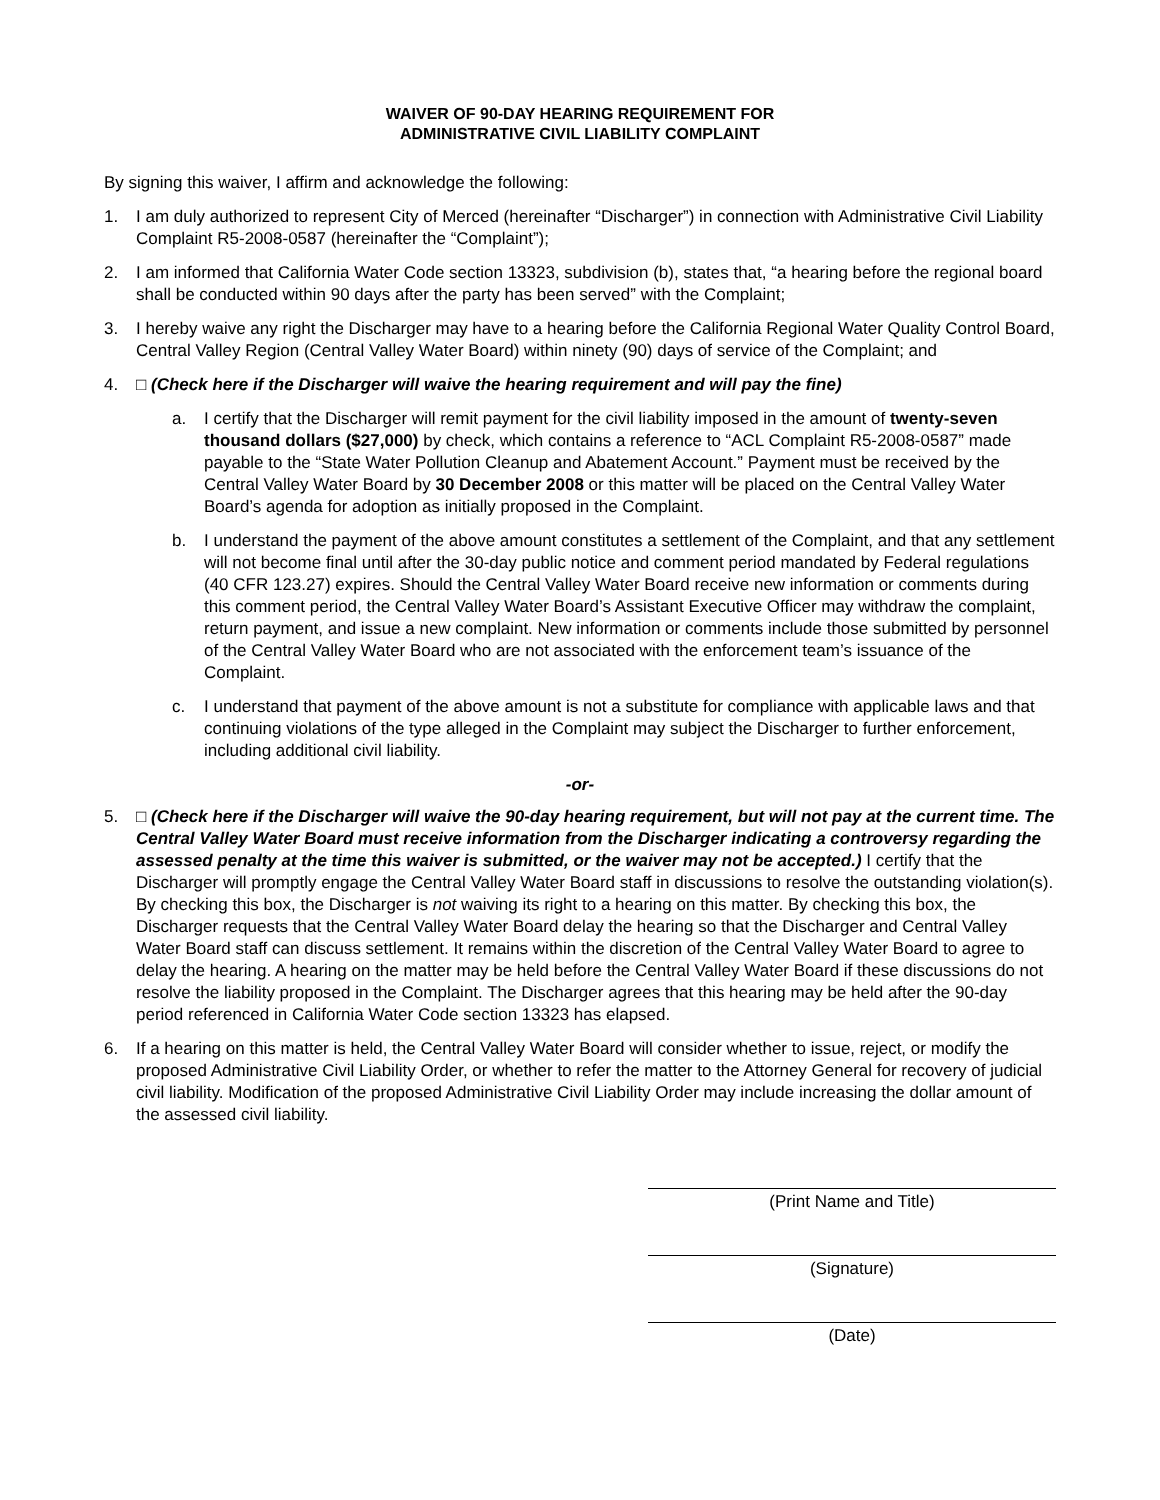WAIVER OF 90-DAY HEARING REQUIREMENT FOR
ADMINISTRATIVE CIVIL LIABILITY COMPLAINT
By signing this waiver, I affirm and acknowledge the following:
1. I am duly authorized to represent City of Merced (hereinafter “Discharger”) in connection with Administrative Civil Liability Complaint R5-2008-0587 (hereinafter the “Complaint”);
2. I am informed that California Water Code section 13323, subdivision (b), states that, “a hearing before the regional board shall be conducted within 90 days after the party has been served” with the Complaint;
3. I hereby waive any right the Discharger may have to a hearing before the California Regional Water Quality Control Board, Central Valley Region (Central Valley Water Board) within ninety (90) days of service of the Complaint; and
4. □ (Check here if the Discharger will waive the hearing requirement and will pay the fine)
a. I certify that the Discharger will remit payment for the civil liability imposed in the amount of twenty-seven thousand dollars ($27,000) by check, which contains a reference to “ACL Complaint R5-2008-0587” made payable to the “State Water Pollution Cleanup and Abatement Account.” Payment must be received by the Central Valley Water Board by 30 December 2008 or this matter will be placed on the Central Valley Water Board’s agenda for adoption as initially proposed in the Complaint.
b. I understand the payment of the above amount constitutes a settlement of the Complaint, and that any settlement will not become final until after the 30-day public notice and comment period mandated by Federal regulations (40 CFR 123.27) expires. Should the Central Valley Water Board receive new information or comments during this comment period, the Central Valley Water Board’s Assistant Executive Officer may withdraw the complaint, return payment, and issue a new complaint. New information or comments include those submitted by personnel of the Central Valley Water Board who are not associated with the enforcement team’s issuance of the Complaint.
c. I understand that payment of the above amount is not a substitute for compliance with applicable laws and that continuing violations of the type alleged in the Complaint may subject the Discharger to further enforcement, including additional civil liability.
-or-
5. □ (Check here if the Discharger will waive the 90-day hearing requirement, but will not pay at the current time. The Central Valley Water Board must receive information from the Discharger indicating a controversy regarding the assessed penalty at the time this waiver is submitted, or the waiver may not be accepted.) I certify that the Discharger will promptly engage the Central Valley Water Board staff in discussions to resolve the outstanding violation(s). By checking this box, the Discharger is not waiving its right to a hearing on this matter. By checking this box, the Discharger requests that the Central Valley Water Board delay the hearing so that the Discharger and Central Valley Water Board staff can discuss settlement. It remains within the discretion of the Central Valley Water Board to agree to delay the hearing. A hearing on the matter may be held before the Central Valley Water Board if these discussions do not resolve the liability proposed in the Complaint. The Discharger agrees that this hearing may be held after the 90-day period referenced in California Water Code section 13323 has elapsed.
6. If a hearing on this matter is held, the Central Valley Water Board will consider whether to issue, reject, or modify the proposed Administrative Civil Liability Order, or whether to refer the matter to the Attorney General for recovery of judicial civil liability. Modification of the proposed Administrative Civil Liability Order may include increasing the dollar amount of the assessed civil liability.
(Print Name and Title)
(Signature)
(Date)